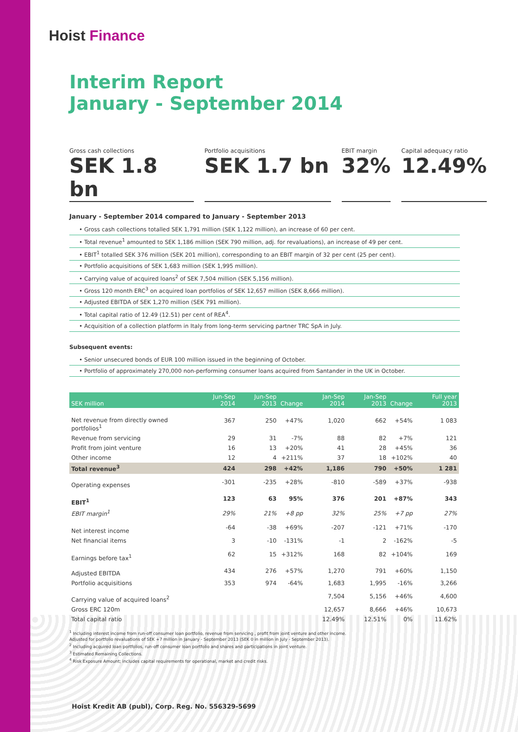Hoist Finance
Interim Report
January - September 2014
Gross cash collections
SEK 1.8 bn
Portfolio acquisitions
SEK 1.7 bn
EBIT margin
32%
Capital adequacy ratio
12.49%
January - September 2014 compared to January - September 2013
• Gross cash collections totalled SEK 1,791 million (SEK 1,122 million), an increase of 60 per cent.
• Total revenue<sup>1</sup> amounted to SEK 1,186 million (SEK 790 million, adj. for revaluations), an increase of 49 per cent.
• EBIT<sup>1</sup> totalled SEK 376 million (SEK 201 million), corresponding to an EBIT margin of 32 per cent (25 per cent).
• Portfolio acquisitions of SEK 1,683 million (SEK 1,995 million).
• Carrying value of acquired loans<sup>2</sup> of SEK 7,504 million (SEK 5,156 million).
• Gross 120 month ERC<sup>3</sup> on acquired loan portfolios of SEK 12,657 million (SEK 8,666 million).
• Adjusted EBITDA of SEK 1,270 million (SEK 791 million).
• Total capital ratio of 12.49 (12.51) per cent of REA<sup>4</sup>.
• Acquisition of a collection platform in Italy from long-term servicing partner TRC SpA in July.
Subsequent events:
• Senior unsecured bonds of EUR 100 million issued in the beginning of October.
• Portfolio of approximately 270,000 non-performing consumer loans acquired from Santander in the UK in October.
| SEK million | Jun-Sep 2014 | Jun-Sep 2013 | Change | Jan-Sep 2014 | Jan-Sep 2013 | Change | Full year 2013 |
| --- | --- | --- | --- | --- | --- | --- | --- |
| Net revenue from directly owned portfolios<sup>1</sup> | 367 | 250 | +47% | 1,020 | 662 | +54% | 1 083 |
| Revenue from servicing | 29 | 31 | -7% | 88 | 82 | +7% | 121 |
| Profit from joint venture | 16 | 13 | +20% | 41 | 28 | +45% | 36 |
| Other income | 12 | 4 | +211% | 37 | 18 | +102% | 40 |
| Total revenue<sup>3</sup> | 424 | 298 | +42% | 1,186 | 790 | +50% | 1 281 |
| Operating expenses | -301 | -235 | +28% | -810 | -589 | +37% | -938 |
| EBIT<sup>1</sup> | 123 | 63 | 95% | 376 | 201 | +87% | 343 |
| EBIT margin<sup>1</sup> | 29% | 21% | +8 pp | 32% | 25% | +7 pp | 27% |
| Net interest income | -64 | -38 | +69% | -207 | -121 | +71% | -170 |
| Net financial items | 3 | -10 | -131% | -1 | 2 | -162% | -5 |
| Earnings before tax<sup>1</sup> | 62 | 15 | +312% | 168 | 82 | +104% | 169 |
| Adjusted EBITDA | 434 | 276 | +57% | 1,270 | 791 | +60% | 1,150 |
| Portfolio acquisitions | 353 | 974 | -64% | 1,683 | 1,995 | -16% | 3,266 |
| Carrying value of acquired loans<sup>2</sup> | | | | 7,504 | 5,156 | +46% | 4,600 |
| Gross ERC 120m | | | | 12,657 | 8,666 | +46% | 10,673 |
| Total capital ratio | | | | 12.49% | 12.51% | 0% | 11.62% |
<sup>1</sup> Including interest income from run-off consumer loan portfolio, revenue from servicing , profit from joint venture and other income.
Adjusted for portfolio revaluations of SEK +7 million in January - September 2013 (SEK 0 in million in July - September 2013).
<sup>2</sup> Including acquired loan portfolios, run-off consumer loan portfolio and shares and participations in joint venture.
<sup>3</sup> Estimated Remaining Collections.
<sup>4</sup> Risk Exposure Amount; includes capital requirements for operational, market and credit risks.
Hoist Kredit AB (publ), Corp. Reg. No. 556329-5699